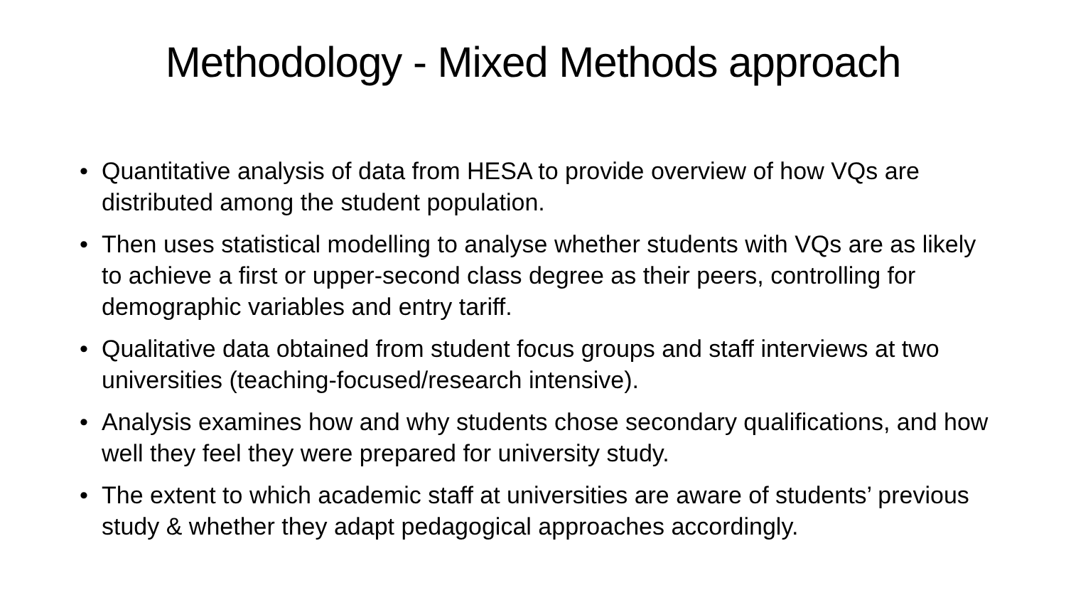Methodology - Mixed Methods approach
• Quantitative analysis of data from HESA to provide overview of how VQs are distributed among the student population.
• Then uses statistical modelling to analyse whether students with VQs are as likely to achieve a first or upper-second class degree as their peers, controlling for demographic variables and entry tariff.
• Qualitative data obtained from student focus groups and staff interviews at two universities (teaching-focused/research intensive).
• Analysis examines how and why students chose secondary qualifications, and how well they feel they were prepared for university study.
• The extent to which academic staff at universities are aware of students’ previous study & whether they adapt pedagogical approaches accordingly.